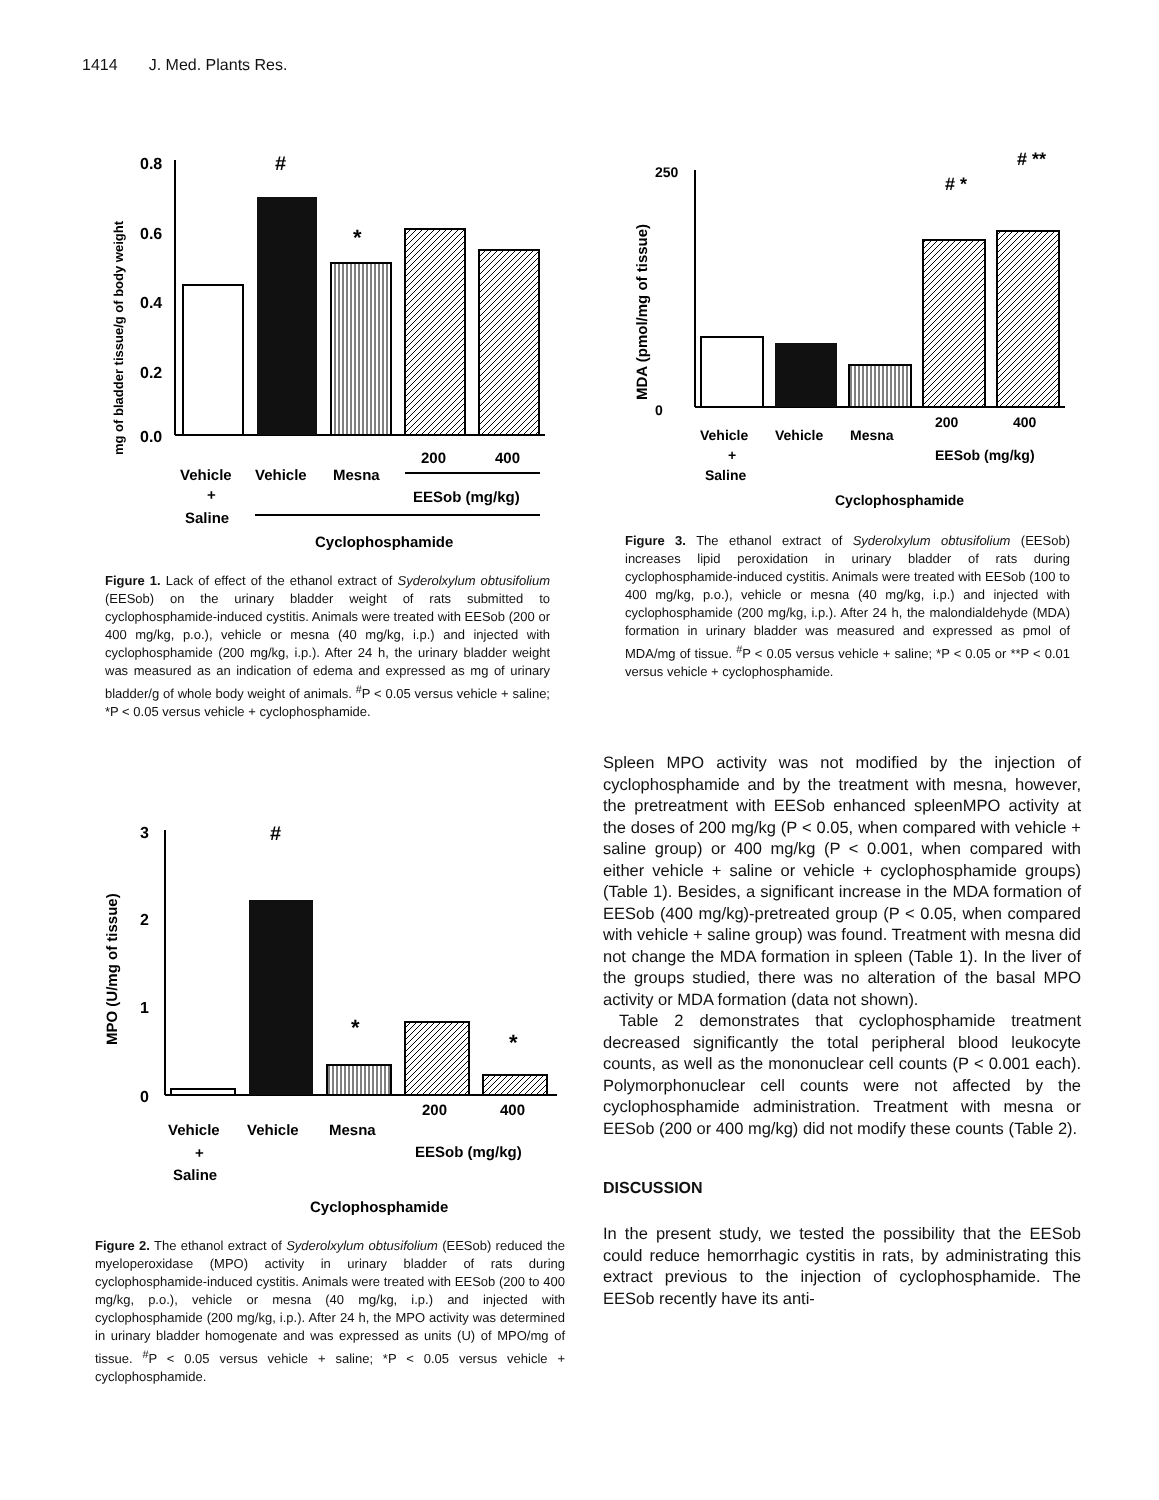1414 J. Med. Plants Res.
mg of bladder tissue/g of body weight
0.8
0.6
0.4
0.2
0.0
#
*
Vehicle
Vehicle
Mesna
200
400
+
Saline
EESob (mg/kg)
Cyclophosphamide
Figure 1. Lack of effect of the ethanol extract of Syderolxylum obtusifolium (EESob) on the urinary bladder weight of rats submitted to cyclophosphamide-induced cystitis. Animals were treated with EESob (200 or 400 mg/kg, p.o.), vehicle or mesna (40 mg/kg, i.p.) and injected with cyclophosphamide (200 mg/kg, i.p.). After 24 h, the urinary bladder weight was measured as an indication of edema and expressed as mg of urinary bladder/g of whole body weight of animals. <sup>#</sup>P < 0.05 versus vehicle + saline; *P < 0.05 versus vehicle + cyclophosphamide.
MDA (pmol/mg of tissue)
250
0
# *
# **
Vehicle
Vehicle
Mesna
200
400
+
Saline
EESob (mg/kg)
Cyclophosphamide
Figure 3. The ethanol extract of Syderolxylum obtusifolium (EESob) increases lipid peroxidation in urinary bladder of rats during cyclophosphamide-induced cystitis. Animals were treated with EESob (100 to 400 mg/kg, p.o.), vehicle or mesna (40 mg/kg, i.p.) and injected with cyclophosphamide (200 mg/kg, i.p.). After 24 h, the malondialdehyde (MDA) formation in urinary bladder was measured and expressed as pmol of MDA/mg of tissue. <sup>#</sup>P < 0.05 versus vehicle + saline; *P < 0.05 or **P < 0.01 versus vehicle + cyclophosphamide.
MPO (U/mg of tissue)
3
2
1
0
#
*
*
Vehicle
Vehicle
Mesna
200
400
+
Saline
EESob (mg/kg)
Cyclophosphamide
Figure 2. The ethanol extract of Syderolxylum obtusifolium (EESob) reduced the myeloperoxidase (MPO) activity in urinary bladder of rats during cyclophosphamide-induced cystitis. Animals were treated with EESob (200 to 400 mg/kg, p.o.), vehicle or mesna (40 mg/kg, i.p.) and injected with cyclophosphamide (200 mg/kg, i.p.). After 24 h, the MPO activity was determined in urinary bladder homogenate and was expressed as units (U) of MPO/mg of tissue. <sup>#</sup>P < 0.05 versus vehicle + saline; *P < 0.05 versus vehicle + cyclophosphamide.
Spleen MPO activity was not modified by the injection of cyclophosphamide and by the treatment with mesna, however, the pretreatment with EESob enhanced spleenMPO activity at the doses of 200 mg/kg (P < 0.05, when compared with vehicle + saline group) or 400 mg/kg (P < 0.001, when compared with either vehicle + saline or vehicle + cyclophosphamide groups) (Table 1). Besides, a significant increase in the MDA formation of EESob (400 mg/kg)-pretreated group (P < 0.05, when compared with vehicle + saline group) was found. Treatment with mesna did not change the MDA formation in spleen (Table 1). In the liver of the groups studied, there was no alteration of the basal MPO activity or MDA formation (data not shown).
Table 2 demonstrates that cyclophosphamide treatment decreased significantly the total peripheral blood leukocyte counts, as well as the mononuclear cell counts (P < 0.001 each). Polymorphonuclear cell counts were not affected by the cyclophosphamide administration. Treatment with mesna or EESob (200 or 400 mg/kg) did not modify these counts (Table 2).
DISCUSSION
In the present study, we tested the possibility that the EESob could reduce hemorrhagic cystitis in rats, by administrating this extract previous to the injection of cyclophosphamide. The EESob recently have its anti-